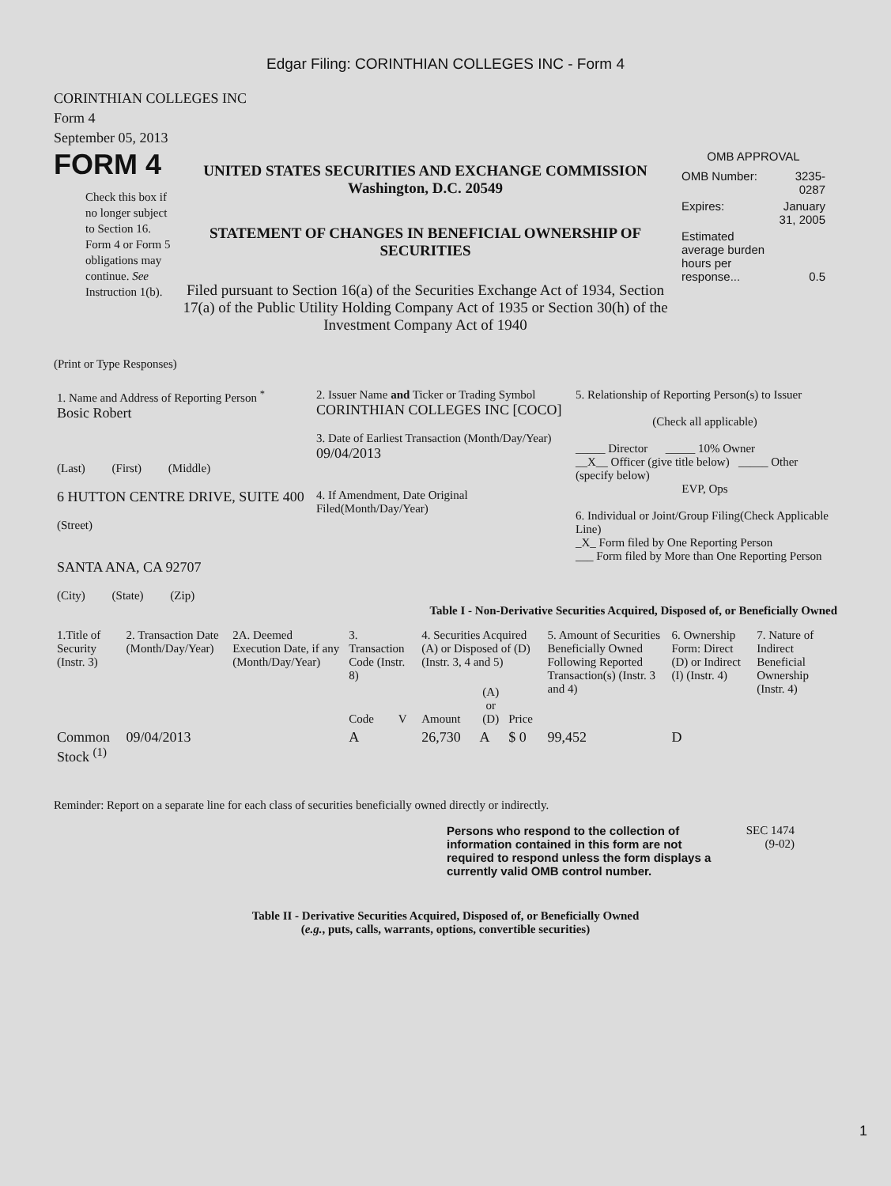Edgar Filing: CORINTHIAN COLLEGES INC - Form 4
CORINTHIAN COLLEGES INC
Form 4
September 05, 2013
FORM 4
Check this box if no longer subject to Section 16. Form 4 or Form 5 obligations may continue. See Instruction 1(b).
UNITED STATES SECURITIES AND EXCHANGE COMMISSION
Washington, D.C. 20549
STATEMENT OF CHANGES IN BENEFICIAL OWNERSHIP OF SECURITIES
Filed pursuant to Section 16(a) of the Securities Exchange Act of 1934, Section 17(a) of the Public Utility Holding Company Act of 1935 or Section 30(h) of the Investment Company Act of 1940
OMB APPROVAL
| OMB Number: | 3235-0287 |
| Expires: | January 31, 2005 |
| Estimated average burden hours per response... | 0.5 |
(Print or Type Responses)
| 1. Name and Address of Reporting Person <sup>*</sup> Bosic Robert (Last) (First) (Middle) 6 HUTTON CENTRE DRIVE, SUITE 400 (Street) SANTA ANA, CA 92707 (City) (State) (Zip) | 2. Issuer Name and Ticker or Trading Symbol CORINTHIAN COLLEGES INC [COCO] 3. Date of Earliest Transaction (Month/Day/Year) 09/04/2013 4. If Amendment, Date Original Filed(Month/Day/Year) | 5. Relationship of Reporting Person(s) to Issuer (Check all applicable) _____ Director _____ 10% Owner __X__ Officer (give title below) _____ Other (specify below) EVP, Ops 6. Individual or Joint/Group Filing(Check Applicable Line) _X_ Form filed by One Reporting Person ___ Form filed by More than One Reporting Person |
Table I - Non-Derivative Securities Acquired, Disposed of, or Beneficially Owned
| 1.Title of Security (Instr. 3) | 2. Transaction Date (Month/Day/Year) | 2A. Deemed Execution Date, if any (Month/Day/Year) | 3. Transaction Code (Instr. 8) | | 4. Securities Acquired (A) or Disposed of (D) (Instr. 3, 4 and 5) | | | 5. Amount of Securities Beneficially Owned Following Reported Transaction(s) (Instr. 3 and 4) | 6. Ownership Form: Direct (D) or Indirect (I) (Instr. 4) | 7. Nature of Indirect Beneficial Ownership (Instr. 4) |
| --- | --- | --- | --- | --- | --- | --- | --- | --- | --- | --- |
| | | | Code | V | Amount | (A) or (D) | Price | | | |
| Common Stock <sup>(1)</sup> | 09/04/2013 | | A | | 26,730 | A | $ 0 | 99,452 | D | |
Reminder: Report on a separate line for each class of securities beneficially owned directly or indirectly.
Persons who respond to the collection of information contained in this form are not required to respond unless the form displays a currently valid OMB control number.
SEC 1474 (9-02)
Table II - Derivative Securities Acquired, Disposed of, or Beneficially Owned
(e.g., puts, calls, warrants, options, convertible securities)
1